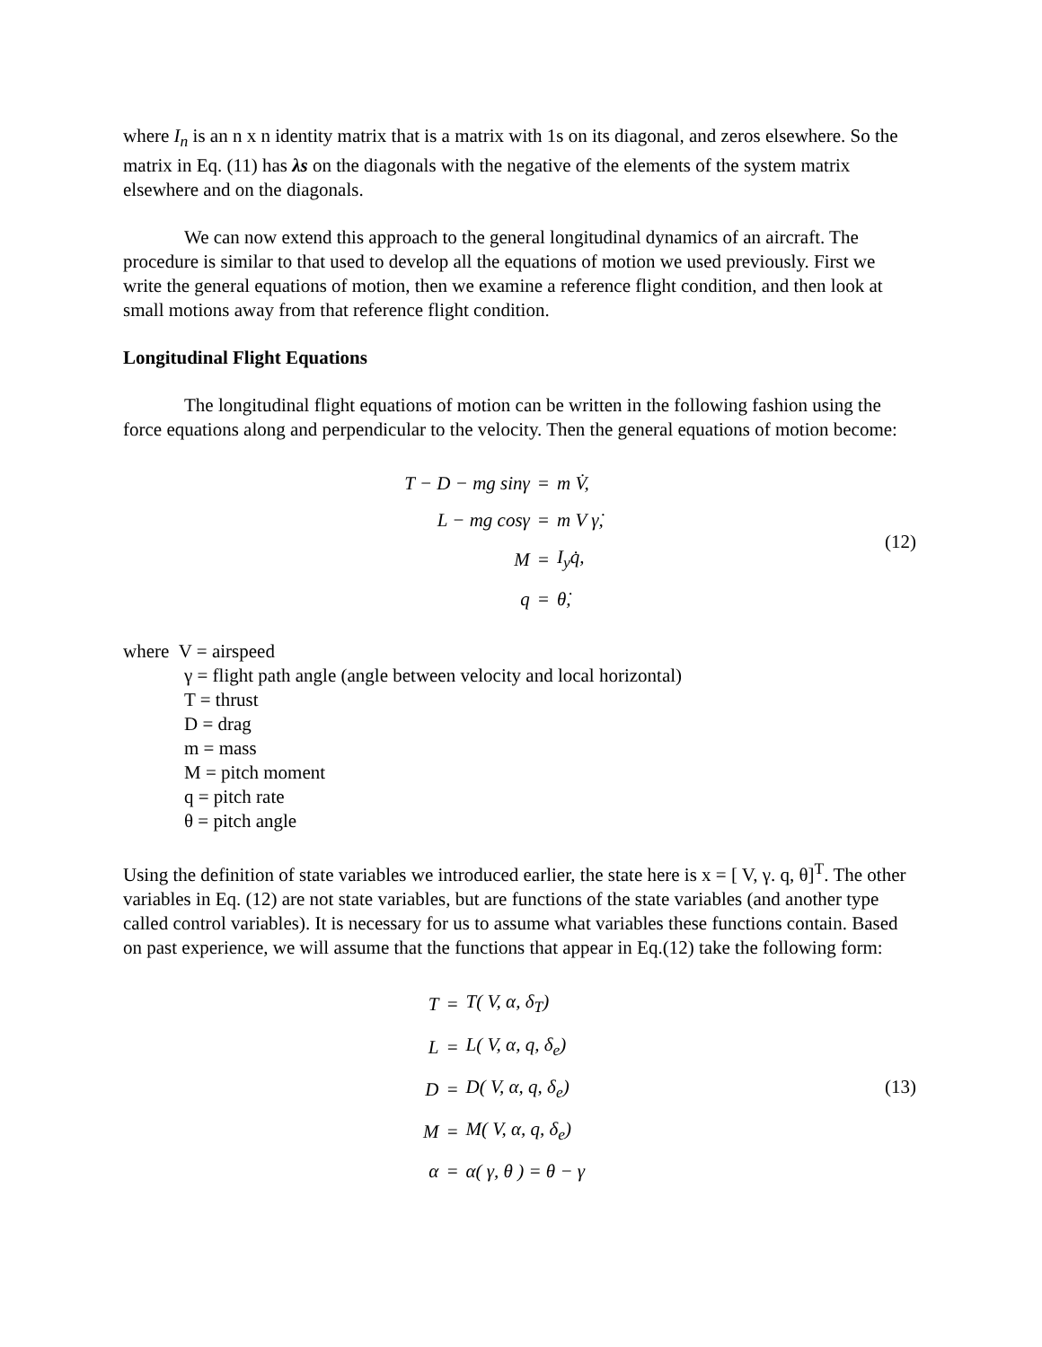where I<sub>n</sub> is an n x n identity matrix that is a matrix with 1s on its diagonal, and zeros elsewhere. So the matrix in Eq. (11) has λs on the diagonals with the negative of the elements of the system matrix elsewhere and on the diagonals.
We can now extend this approach to the general longitudinal dynamics of an aircraft. The procedure is similar to that used to develop all the equations of motion we used previously. First we write the general equations of motion, then we examine a reference flight condition, and then look at small motions away from that reference flight condition.
Longitudinal Flight Equations
The longitudinal flight equations of motion can be written in the following fashion using the force equations along and perpendicular to the velocity. Then the general equations of motion become:
| T − D − mg sinγ | = | m V̇, |
| L − mg cosγ | = | m V γ̇, |
| M | = | I<sub>y</sub>q̇, |
| q | = | θ̇, |
(12)
where V = airspeed
γ = flight path angle (angle between velocity and local horizontal)
T = thrust
D = drag
m = mass
M = pitch moment
q = pitch rate
θ = pitch angle
Using the definition of state variables we introduced earlier, the state here is x = [ V, γ. q, θ]<sup>T</sup>. The other variables in Eq. (12) are not state variables, but are functions of the state variables (and another type called control variables). It is necessary for us to assume what variables these functions contain. Based on past experience, we will assume that the functions that appear in Eq.(12) take the following form:
| T | = | T( V, α, δ<sub>T</sub>) |
| L | = | L( V, α, q, δ<sub>e</sub>) |
| D | = | D( V, α, q, δ<sub>e</sub>) |
| M | = | M( V, α, q, δ<sub>e</sub>) |
| α | = | α( γ, θ ) = θ − γ |
(13)